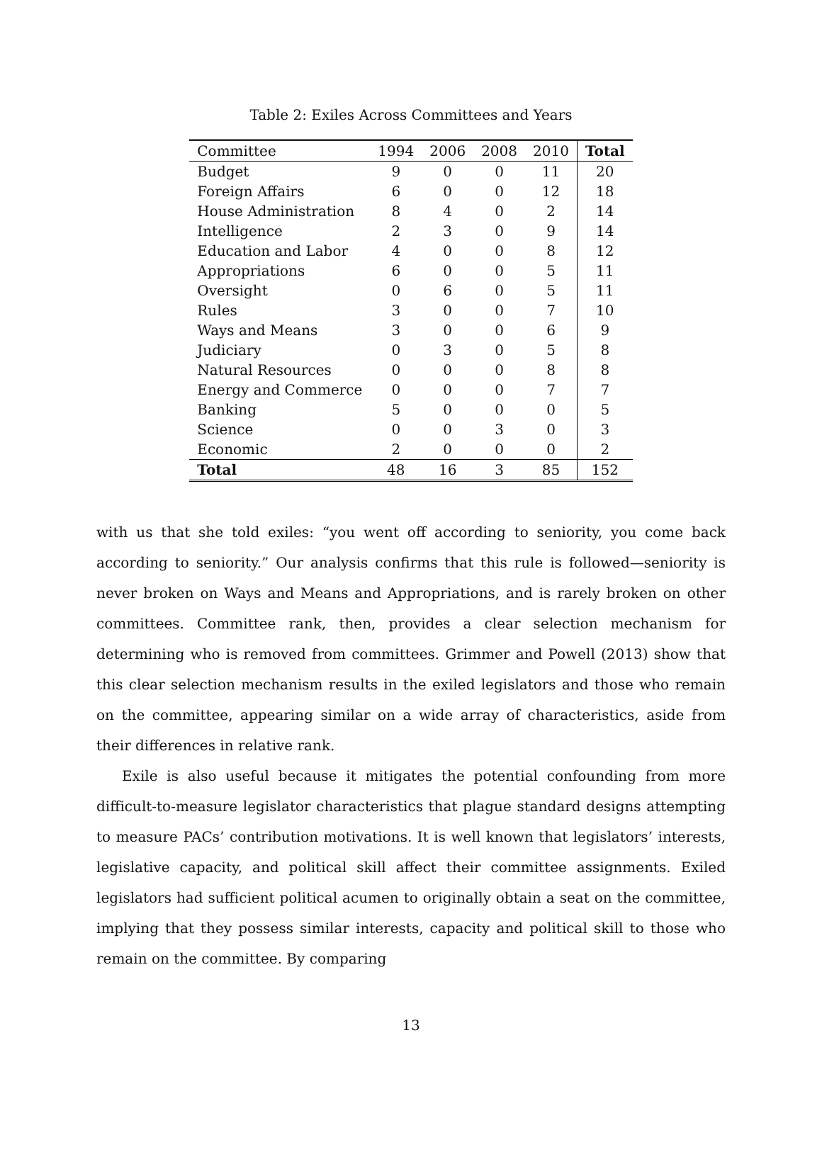Table 2: Exiles Across Committees and Years
| Committee | 1994 | 2006 | 2008 | 2010 | Total |
| --- | --- | --- | --- | --- | --- |
| Budget | 9 | 0 | 0 | 11 | 20 |
| Foreign Affairs | 6 | 0 | 0 | 12 | 18 |
| House Administration | 8 | 4 | 0 | 2 | 14 |
| Intelligence | 2 | 3 | 0 | 9 | 14 |
| Education and Labor | 4 | 0 | 0 | 8 | 12 |
| Appropriations | 6 | 0 | 0 | 5 | 11 |
| Oversight | 0 | 6 | 0 | 5 | 11 |
| Rules | 3 | 0 | 0 | 7 | 10 |
| Ways and Means | 3 | 0 | 0 | 6 | 9 |
| Judiciary | 0 | 3 | 0 | 5 | 8 |
| Natural Resources | 0 | 0 | 0 | 8 | 8 |
| Energy and Commerce | 0 | 0 | 0 | 7 | 7 |
| Banking | 5 | 0 | 0 | 0 | 5 |
| Science | 0 | 0 | 3 | 0 | 3 |
| Economic | 2 | 0 | 0 | 0 | 2 |
| Total | 48 | 16 | 3 | 85 | 152 |
with us that she told exiles: “you went off according to seniority, you come back according to seniority.” Our analysis confirms that this rule is followed—seniority is never broken on Ways and Means and Appropriations, and is rarely broken on other committees. Committee rank, then, provides a clear selection mechanism for determining who is removed from committees. Grimmer and Powell (2013) show that this clear selection mechanism results in the exiled legislators and those who remain on the committee, appearing similar on a wide array of characteristics, aside from their differences in relative rank.
Exile is also useful because it mitigates the potential confounding from more difficult-to-measure legislator characteristics that plague standard designs attempting to measure PACs’ contribution motivations. It is well known that legislators’ interests, legislative capacity, and political skill affect their committee assignments. Exiled legislators had sufficient political acumen to originally obtain a seat on the committee, implying that they possess similar interests, capacity and political skill to those who remain on the committee. By comparing
13